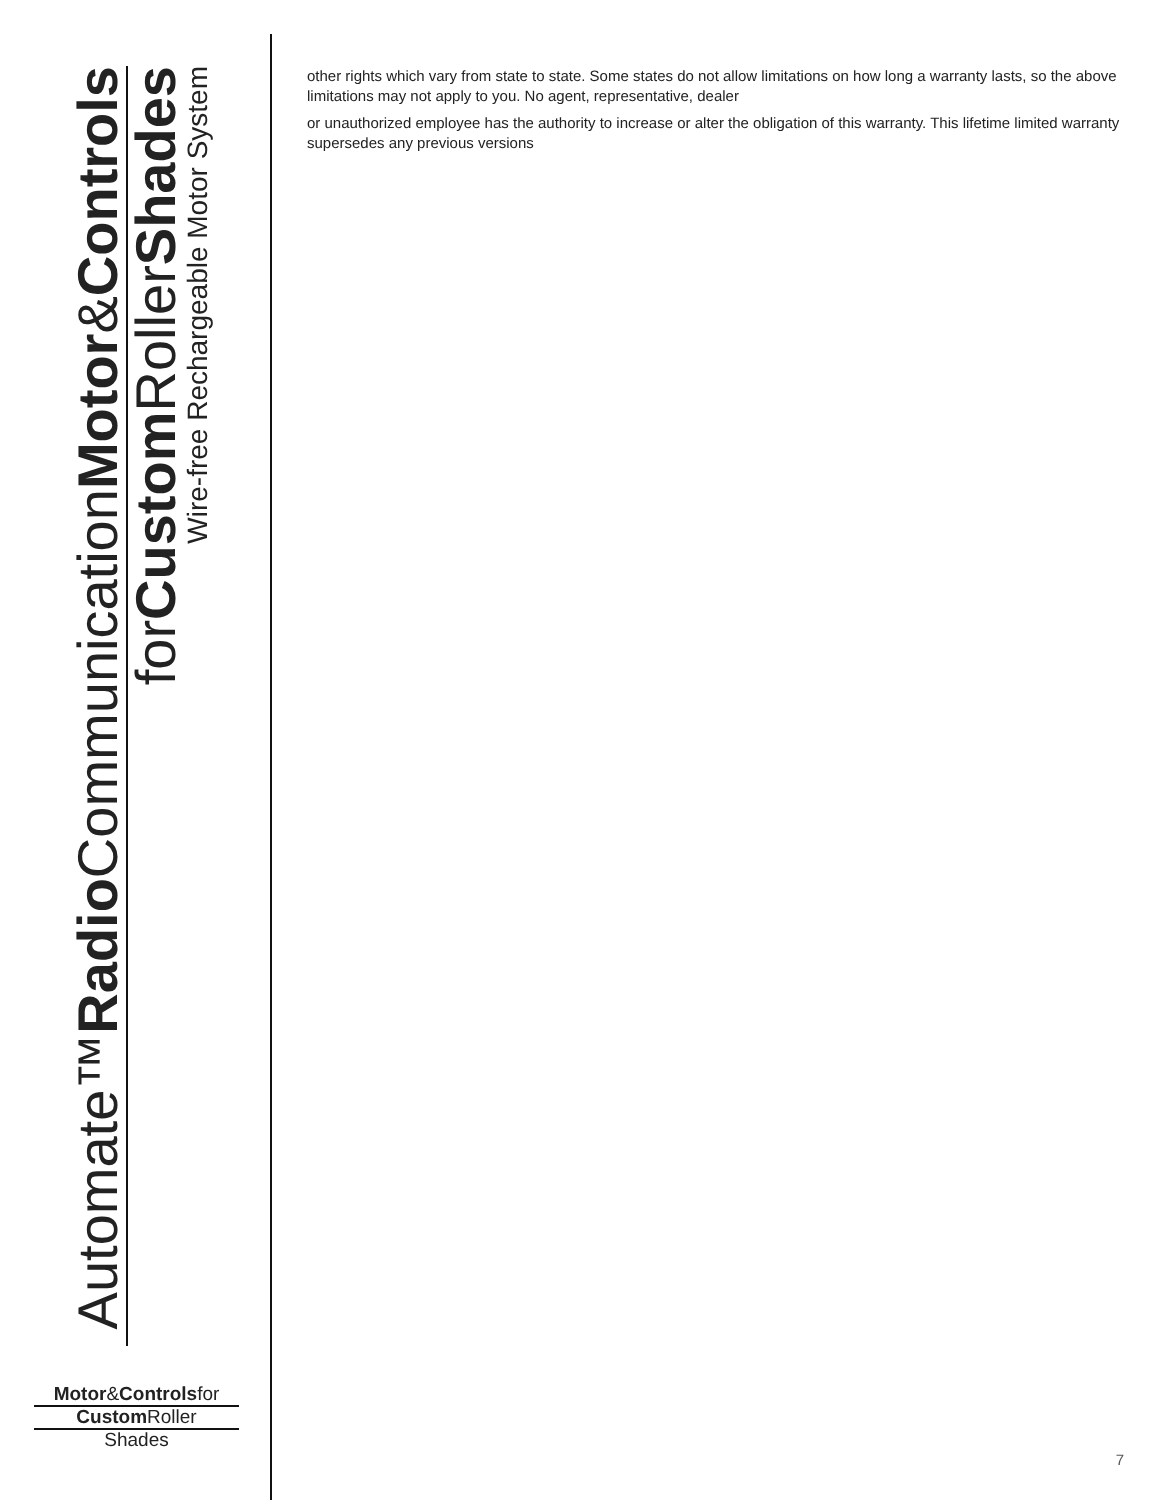Automate™Radio CommunicationMotor&Controls
forCustom RollerShades
Wire-free Rechargeable Motor System
Motor&Controlsfor
Custom Roller
Shades
other rights which vary from state to state. Some states do not allow limitations on how long a warranty lasts, so the above limitations may not apply to you. No agent, representative, dealer
or unauthorized employee has the authority to increase or alter the obligation of this warranty. This lifetime limited warranty supersedes any previous versions
7